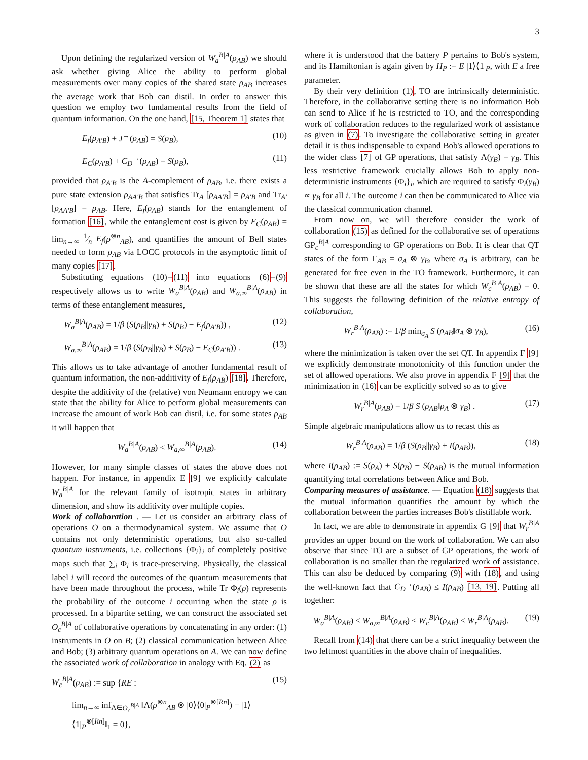3
Upon defining the regularized version of W<sub>a</sub><sup>B|A</sup>(ρ<sub>AB</sub>) we should ask whether giving Alice the ability to perform global measurements over many copies of the shared state ρ<sub>AB</sub> increases the average work that Bob can distil. In order to answer this question we employ two fundamental results from the field of quantum information. On the one hand, [15, Theorem 1] states that
E<sub>f</sub>(ρ<sub>A'B</sub>) + J<sup>→</sup>(ρ<sub>AB</sub>) = S(ρ<sub>B</sub>), (10)
E<sub>C</sub>(ρ<sub>A'B</sub>) + C<sub>D</sub><sup>→</sup>(ρ<sub>AB</sub>) = S(ρ<sub>B</sub>), (11)
provided that ρ<sub>A'B</sub> is the A-complement of ρ<sub>AB</sub>, i.e. there exists a pure state extension ρ<sub>AA'B</sub> that satisfies Tr<sub>A</sub> [ρ<sub>AA'B</sub>] = ρ<sub>A'B</sub> and Tr<sub>A'</sub> [ρ<sub>AA'B</sub>] = ρ<sub>AB</sub>. Here, E<sub>f</sub>(ρ<sub>AB</sub>) stands for the entanglement of formation [16], while the entanglement cost is given by E<sub>C</sub>(ρ<sub>AB</sub>) = lim<sub>n→∞</sub> 1⁄n E<sub>f</sub>(ρ<sup>⊗n</sup><sub>AB</sub>), and quantifies the amount of Bell states needed to form ρ<sub>AB</sub> via LOCC protocols in the asymptotic limit of many copies [17].
Substituting equations (10)–(11) into equations (6)–(9) respectively allows us to write W<sub>a</sub><sup>B|A</sup>(ρ<sub>AB</sub>) and W<sub>a,∞</sub><sup>B|A</sup>(ρ<sub>AB</sub>) in terms of these entanglement measures,
W<sub>a</sub><sup>B|A</sup>(ρ<sub>AB</sub>) = 1/β (S(ρ<sub>B</sub>||γ<sub>B</sub>) + S(ρ<sub>B</sub>) − E<sub>f</sub>(ρ<sub>A'B</sub>)) , (12)
W<sub>a,∞</sub><sup>B|A</sup>(ρ<sub>AB</sub>) = 1/β (S(ρ<sub>B</sub>||γ<sub>B</sub>) + S(ρ<sub>B</sub>) − E<sub>C</sub>(ρ<sub>A'B</sub>)) . (13)
This allows us to take advantage of another fundamental result of quantum information, the non-additivity of E<sub>f</sub>(ρ<sub>AB</sub>) [18]. Therefore, despite the additivity of the (relative) von Neumann entropy we can state that the ability for Alice to perform global measurements can increase the amount of work Bob can distil, i.e. for some states ρ<sub>AB</sub> it will happen that
W<sub>a</sub><sup>B|A</sup>(ρ<sub>AB</sub>) < W<sub>a,∞</sub><sup>B|A</sup>(ρ<sub>AB</sub>). (14)
However, for many simple classes of states the above does not happen. For instance, in appendix E [9] we explicitly calculate W<sub>a</sub><sup>B|A</sup> for the relevant family of isotropic states in arbitrary dimension, and show its additivity over multiple copies.
Work of collaboration . — Let us consider an arbitrary class of operations O on a thermodynamical system. We assume that O contains not only deterministic operations, but also so-called quantum instruments, i.e. collections {Φ<sub>i</sub>}<sub>i</sub> of completely positive maps such that ∑<sub>i</sub> Φ<sub>i</sub> is trace-preserving. Physically, the classical label i will record the outcomes of the quantum measurements that have been made throughout the process, while Tr Φ<sub>i</sub>(ρ) represents the probability of the outcome i occurring when the state ρ is processed. In a bipartite setting, we can construct the associated set O<sub>c</sub><sup>B|A</sup> of collaborative operations by concatenating in any order: (1) instruments in O on B; (2) classical communication between Alice and Bob; (3) arbitrary quantum operations on A. We can now define the associated work of collaboration in analogy with Eq. (2) as
W<sub>c</sub><sup>B|A</sup>(ρ<sub>AB</sub>) := sup {RE : (15)
lim<sub>n→∞</sub> inf<sub>Λ∈O<sub>c</sub><sup>B|A</sup></sub> ‖Λ(ρ<sup>⊗n</sup><sub>AB</sub> ⊗ |0⟩⟨0|<sub>P</sub><sup>⊗[Rn]</sup>) − |1⟩⟨1|<sub>P</sub><sup>⊗[Rn]</sup>‖<sub>1</sub> = 0},
where it is understood that the battery P pertains to Bob's system, and its Hamiltonian is again given by H<sub>P</sub> := E |1⟩⟨1|<sub>P</sub>, with E a free parameter.
By their very definition (1), TO are intrinsically deterministic. Therefore, in the collaborative setting there is no information Bob can send to Alice if he is restricted to TO, and the corresponding work of collaboration reduces to the regularized work of assistance as given in (7). To investigate the collaborative setting in greater detail it is thus indispensable to expand Bob's allowed operations to the wider class [7] of GP operations, that satisfy Λ(γ<sub>B</sub>) = γ<sub>B</sub>. This less restrictive framework crucially allows Bob to apply non-deterministic instruments {Φ<sub>i</sub>}<sub>i</sub>, which are required to satisfy Φ<sub>i</sub>(γ<sub>B</sub>) ∝ γ<sub>B</sub> for all i. The outcome i can then be communicated to Alice via the classical communication channel.
From now on, we will therefore consider the work of collaboration (15) as defined for the collaborative set of operations GP<sub>c</sub><sup>B|A</sup> corresponding to GP operations on Bob. It is clear that QT states of the form Γ<sub>AB</sub> = σ<sub>A</sub> ⊗ γ<sub>B</sub>, where σ<sub>A</sub> is arbitrary, can be generated for free even in the TO framework. Furthermore, it can be shown that these are all the states for which W<sub>c</sub><sup>B|A</sup>(ρ<sub>AB</sub>) = 0. This suggests the following definition of the relative entropy of collaboration,
W<sub>r</sub><sup>B|A</sup>(ρ<sub>AB</sub>) := 1/β min<sub>σ<sub>A</sub></sub> S (ρ<sub>AB</sub>‖σ<sub>A</sub> ⊗ γ<sub>B</sub>), (16)
where the minimization is taken over the set QT. In appendix F [9] we explicitly demonstrate monotonicity of this function under the set of allowed operations. We also prove in appendix F [9] that the minimization in (16) can be explicitly solved so as to give
W<sub>r</sub><sup>B|A</sup>(ρ<sub>AB</sub>) = 1/β S (ρ<sub>AB</sub>‖ρ<sub>A</sub> ⊗ γ<sub>B</sub>) . (17)
Simple algebraic manipulations allow us to recast this as
W<sub>r</sub><sup>B|A</sup>(ρ<sub>AB</sub>) = 1/β (S(ρ<sub>B</sub>||γ<sub>B</sub>) + I(ρ<sub>AB</sub>)), (18)
where I(ρ<sub>AB</sub>) := S(ρ<sub>A</sub>) + S(ρ<sub>B</sub>) − S(ρ<sub>AB</sub>) is the mutual information quantifying total correlations between Alice and Bob.
Comparing measures of assistance. — Equation (18) suggests that the mutual information quantifies the amount by which the collaboration between the parties increases Bob's distillable work.
In fact, we are able to demonstrate in appendix G [9] that W<sub>r</sub><sup>B|A</sup> provides an upper bound on the work of collaboration. We can also observe that since TO are a subset of GP operations, the work of collaboration is no smaller than the regularized work of assistance. This can also be deduced by comparing (9) with (18), and using the well-known fact that C<sub>D</sub><sup>→</sup>(ρ<sub>AB</sub>) ≤ I(ρ<sub>AB</sub>) [13, 19]. Putting all together:
W<sub>a</sub><sup>B|A</sup>(ρ<sub>AB</sub>) ≤ W<sub>a,∞</sub><sup>B|A</sup>(ρ<sub>AB</sub>) ≤ W<sub>c</sub><sup>B|A</sup>(ρ<sub>AB</sub>) ≤ W<sub>r</sub><sup>B|A</sup>(ρ<sub>AB</sub>). (19)
Recall from (14) that there can be a strict inequality between the two leftmost quantities in the above chain of inequalities.